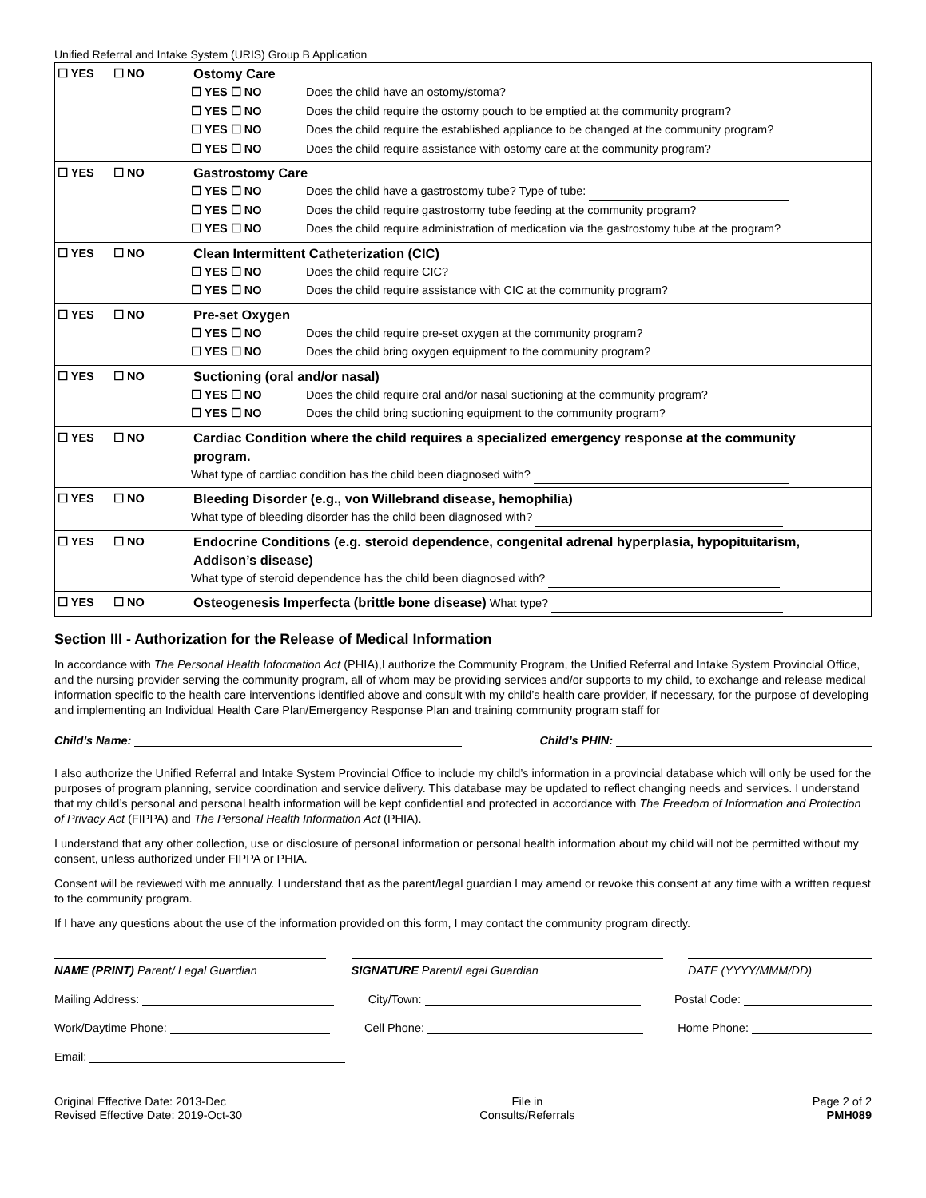Unified Referral and Intake System (URIS) Group B Application
| ☐ YES ☐ NO Ostomy Care ☐ YES ☐ NO Does the child have an ostomy/stoma? ☐ YES ☐ NO Does the child require the ostomy pouch to be emptied at the community program? ☐ YES ☐ NO Does the child require the established appliance to be changed at the community program? ☐ YES ☐ NO Does the child require assistance with ostomy care at the community program? |
| ☐ YES ☐ NO Gastrostomy Care ☐ YES ☐ NO Does the child have a gastrostomy tube? Type of tube: ☐ YES ☐ NO Does the child require gastrostomy tube feeding at the community program? ☐ YES ☐ NO Does the child require administration of medication via the gastrostomy tube at the program? |
| ☐ YES ☐ NO Clean Intermittent Catheterization (CIC) ☐ YES ☐ NO Does the child require CIC? ☐ YES ☐ NO Does the child require assistance with CIC at the community program? |
| ☐ YES ☐ NO Pre-set Oxygen ☐ YES ☐ NO Does the child require pre-set oxygen at the community program? ☐ YES ☐ NO Does the child bring oxygen equipment to the community program? |
| ☐ YES ☐ NO Suctioning (oral and/or nasal) ☐ YES ☐ NO Does the child require oral and/or nasal suctioning at the community program? ☐ YES ☐ NO Does the child bring suctioning equipment to the community program? |
| ☐ YES ☐ NO Cardiac Condition where the child requires a specialized emergency response at the community program. What type of cardiac condition has the child been diagnosed with? |
| ☐ YES ☐ NO Bleeding Disorder (e.g., von Willebrand disease, hemophilia) What type of bleeding disorder has the child been diagnosed with? |
| ☐ YES ☐ NO Endocrine Conditions (e.g. steroid dependence, congenital adrenal hyperplasia, hypopituitarism, Addison’s disease) What type of steroid dependence has the child been diagnosed with? |
| ☐ YES ☐ NO Osteogenesis Imperfecta (brittle bone disease) What type? |
Section III - Authorization for the Release of Medical Information
In accordance with The Personal Health Information Act (PHIA),I authorize the Community Program, the Unified Referral and Intake System Provincial Office, and the nursing provider serving the community program, all of whom may be providing services and/or supports to my child, to exchange and release medical information specific to the health care interventions identified above and consult with my child’s health care provider, if necessary, for the purpose of developing and implementing an Individual Health Care Plan/Emergency Response Plan and training community program staff for
Child’s Name: Child’s PHIN:
I also authorize the Unified Referral and Intake System Provincial Office to include my child’s information in a provincial database which will only be used for the purposes of program planning, service coordination and service delivery. This database may be updated to reflect changing needs and services. I understand that my child’s personal and personal health information will be kept confidential and protected in accordance with The Freedom of Information and Protection of Privacy Act (FIPPA) and The Personal Health Information Act (PHIA).
I understand that any other collection, use or disclosure of personal information or personal health information about my child will not be permitted without my consent, unless authorized under FIPPA or PHIA.
Consent will be reviewed with me annually. I understand that as the parent/legal guardian I may amend or revoke this consent at any time with a written request to the community program.
If I have any questions about the use of the information provided on this form, I may contact the community program directly.
NAME (PRINT) Parent/ Legal Guardian SIGNATURE Parent/Legal Guardian DATE (YYYY/MMM/DD)
Mailing Address: City/Town: Postal Code:
Work/Daytime Phone: Cell Phone: Home Phone:
Email:
Original Effective Date: 2013-Dec
Revised Effective Date: 2019-Oct-30
File in
Consults/Referrals
Page 2 of 2
PMH089